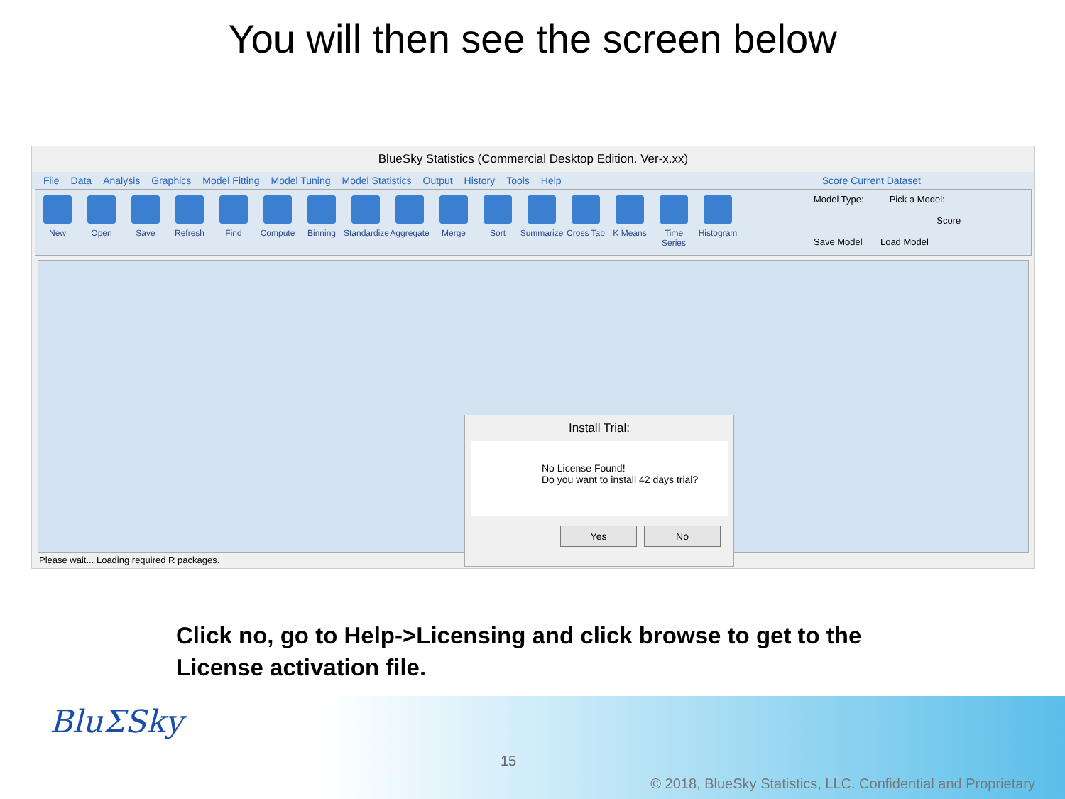You will then see the screen below
BlueSky Statistics (Commercial Desktop Edition. Ver-x.xx)
File Data Analysis Graphics Model Fitting Model Tuning Model Statistics Output History Tools Help Score Current Dataset
New Open Save Refresh Find Compute Binning Standardize
Aggregate
Merge Sort Summarize
Cross Tab
K Means Time Series
Histogram
Model Type: Pick a Model:
Score
Save Model Load Model
Install Trial:
No License Found!
Do you want to install 42 days trial?
Yes No
Please wait... Loading required R packages.
Click no, go to Help->Licensing and click browse to get to the
License activation file.
BluΣSky
15
© 2018, BlueSky Statistics, LLC. Confidential and Proprietary